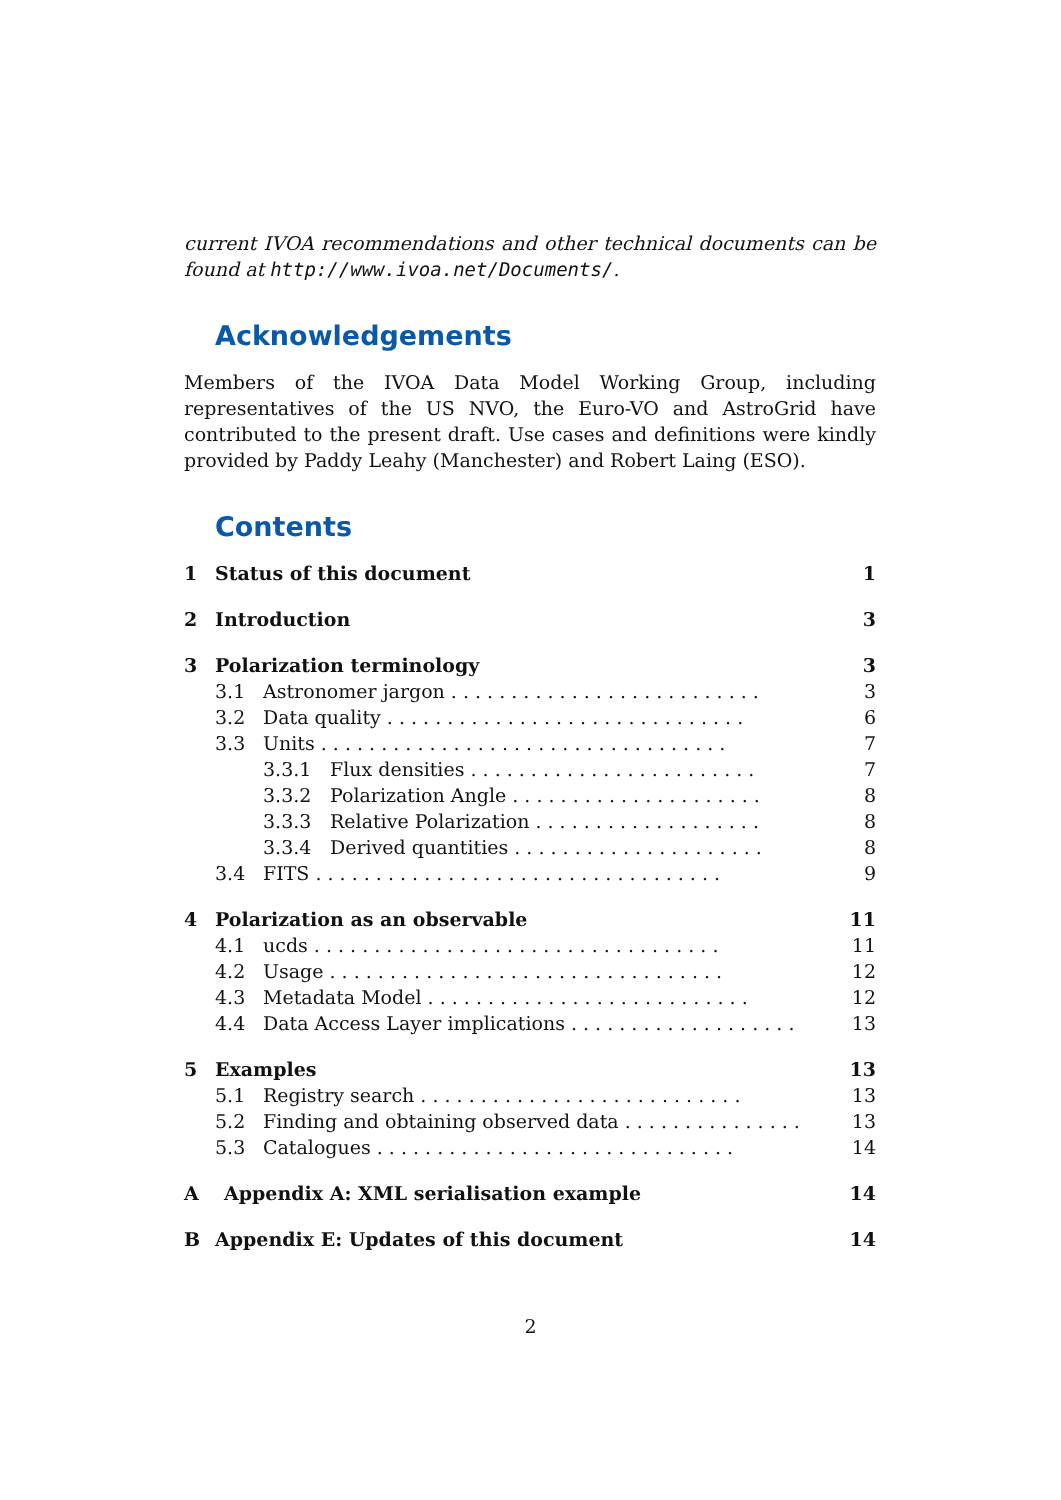current IVOA recommendations and other technical documents can be found at http://www.ivoa.net/Documents/.
Acknowledgements
Members of the IVOA Data Model Working Group, including representatives of the US NVO, the Euro-VO and AstroGrid have contributed to the present draft. Use cases and definitions were kindly provided by Paddy Leahy (Manchester) and Robert Laing (ESO).
Contents
1 Status of this document 1
2 Introduction 3
3 Polarization terminology 3
3.1 Astronomer jargon . . . . . . . . . . . . . . . . . . . . . . . . . . 3
3.2 Data quality . . . . . . . . . . . . . . . . . . . . . . . . . . . . . . 6
3.3 Units . . . . . . . . . . . . . . . . . . . . . . . . . . . . . . . . . . 7
3.3.1 Flux densities . . . . . . . . . . . . . . . . . . . . . . . . 7
3.3.2 Polarization Angle . . . . . . . . . . . . . . . . . . . . . 8
3.3.3 Relative Polarization . . . . . . . . . . . . . . . . . . . 8
3.3.4 Derived quantities . . . . . . . . . . . . . . . . . . . . . 8
3.4 FITS . . . . . . . . . . . . . . . . . . . . . . . . . . . . . . . . . . 9
4 Polarization as an observable 11
4.1 ucds . . . . . . . . . . . . . . . . . . . . . . . . . . . . . . . . . . 11
4.2 Usage . . . . . . . . . . . . . . . . . . . . . . . . . . . . . . . . . 12
4.3 Metadata Model . . . . . . . . . . . . . . . . . . . . . . . . . . . 12
4.4 Data Access Layer implications . . . . . . . . . . . . . . . . . . . 13
5 Examples 13
5.1 Registry search . . . . . . . . . . . . . . . . . . . . . . . . . . . 13
5.2 Finding and obtaining observed data . . . . . . . . . . . . . . . 13
5.3 Catalogues . . . . . . . . . . . . . . . . . . . . . . . . . . . . . . 14
A Appendix A: XML serialisation example 14
B Appendix E: Updates of this document 14
2